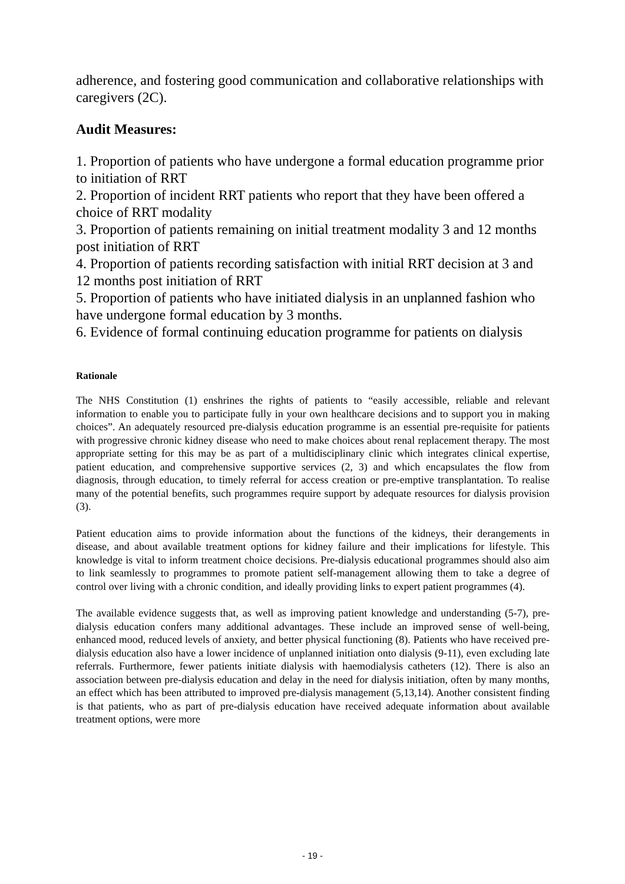adherence, and fostering good communication and collaborative relationships with caregivers (2C).
Audit Measures:
1. Proportion of patients who have undergone a formal education programme prior to initiation of RRT
2. Proportion of incident RRT patients who report that they have been offered a choice of RRT modality
3. Proportion of patients remaining on initial treatment modality 3 and 12 months post initiation of RRT
4. Proportion of patients recording satisfaction with initial RRT decision at 3 and 12 months post initiation of RRT
5. Proportion of patients who have initiated dialysis in an unplanned fashion who have undergone formal education by 3 months.
6. Evidence of formal continuing education programme for patients on dialysis
Rationale
The NHS Constitution (1) enshrines the rights of patients to “easily accessible, reliable and relevant information to enable you to participate fully in your own healthcare decisions and to support you in making choices”. An adequately resourced pre-dialysis education programme is an essential pre-requisite for patients with progressive chronic kidney disease who need to make choices about renal replacement therapy. The most appropriate setting for this may be as part of a multidisciplinary clinic which integrates clinical expertise, patient education, and comprehensive supportive services (2, 3) and which encapsulates the flow from diagnosis, through education, to timely referral for access creation or pre-emptive transplantation. To realise many of the potential benefits, such programmes require support by adequate resources for dialysis provision (3).
Patient education aims to provide information about the functions of the kidneys, their derangements in disease, and about available treatment options for kidney failure and their implications for lifestyle. This knowledge is vital to inform treatment choice decisions. Pre-dialysis educational programmes should also aim to link seamlessly to programmes to promote patient self-management allowing them to take a degree of control over living with a chronic condition, and ideally providing links to expert patient programmes (4).
The available evidence suggests that, as well as improving patient knowledge and understanding (5-7), pre-dialysis education confers many additional advantages. These include an improved sense of well-being, enhanced mood, reduced levels of anxiety, and better physical functioning (8). Patients who have received pre-dialysis education also have a lower incidence of unplanned initiation onto dialysis (9-11), even excluding late referrals. Furthermore, fewer patients initiate dialysis with haemodialysis catheters (12). There is also an association between pre-dialysis education and delay in the need for dialysis initiation, often by many months, an effect which has been attributed to improved pre-dialysis management (5,13,14). Another consistent finding is that patients, who as part of pre-dialysis education have received adequate information about available treatment options, were more
- 19 -